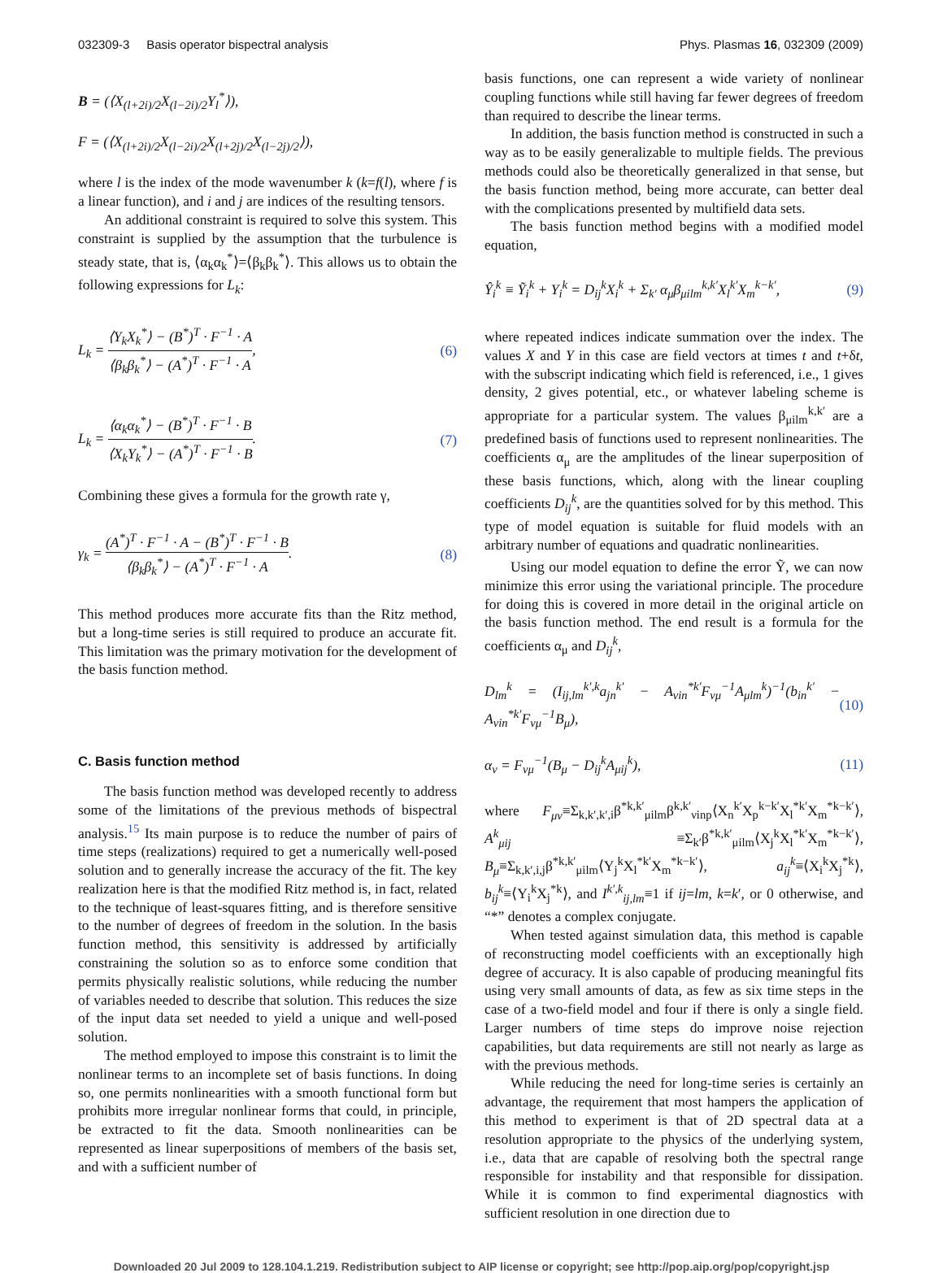032309-3 Basis operator bispectral analysis Phys. Plasmas 16, 032309 (2009)
B = (⟨X<sub>(l+2i)/2</sub>X<sub>(l−2i)/2</sub>Y<sub>l</sub><sup>*</sup>⟩),
F = (⟨X<sub>(l+2i)/2</sub>X<sub>(l−2i)/2</sub>X<sub>(l+2j)/2</sub>X<sub>(l−2j)/2</sub>⟩),
where l is the index of the mode wavenumber k (k=f(l), where f is a linear function), and i and j are indices of the resulting tensors.
An additional constraint is required to solve this system. This constraint is supplied by the assumption that the turbulence is steady state, that is, ⟨α<sub>k</sub>α<sub>k</sub><sup>*</sup>⟩=⟨β<sub>k</sub>β<sub>k</sub><sup>*</sup>⟩. This allows us to obtain the following expressions for L<sub>k</sub>:
L<sub>k</sub> =
⟨Y<sub>k</sub>X<sub>k</sub><sup>*</sup>⟩ − (B<sup>*</sup>)<sup>T</sup> · F<sup>−1</sup> · A
⟨β<sub>k</sub>β<sub>k</sub><sup>*</sup>⟩ − (A<sup>*</sup>)<sup>T</sup> · F<sup>−1</sup> · A
, (6)
L<sub>k</sub> =
⟨α<sub>k</sub>α<sub>k</sub><sup>*</sup>⟩ − (B<sup>*</sup>)<sup>T</sup> · F<sup>−1</sup> · B
⟨X<sub>k</sub>Y<sub>k</sub><sup>*</sup>⟩ − (A<sup>*</sup>)<sup>T</sup> · F<sup>−1</sup> · B
. (7)
Combining these gives a formula for the growth rate γ,
γ<sub>k</sub> =
(A<sup>*</sup>)<sup>T</sup> · F<sup>−1</sup> · A − (B<sup>*</sup>)<sup>T</sup> · F<sup>−1</sup> · B
⟨β<sub>k</sub>β<sub>k</sub><sup>*</sup>⟩ − (A<sup>*</sup>)<sup>T</sup> · F<sup>−1</sup> · A
. (8)
This method produces more accurate fits than the Ritz method, but a long-time series is still required to produce an accurate fit. This limitation was the primary motivation for the development of the basis function method.
C. Basis function method
The basis function method was developed recently to address some of the limitations of the previous methods of bispectral analysis.<sup>15</sup> Its main purpose is to reduce the number of pairs of time steps (realizations) required to get a numerically well-posed solution and to generally increase the accuracy of the fit. The key realization here is that the modified Ritz method is, in fact, related to the technique of least-squares fitting, and is therefore sensitive to the number of degrees of freedom in the solution. In the basis function method, this sensitivity is addressed by artificially constraining the solution so as to enforce some condition that permits physically realistic solutions, while reducing the number of variables needed to describe that solution. This reduces the size of the input data set needed to yield a unique and well-posed solution.
The method employed to impose this constraint is to limit the nonlinear terms to an incomplete set of basis functions. In doing so, one permits nonlinearities with a smooth functional form but prohibits more irregular nonlinear forms that could, in principle, be extracted to fit the data. Smooth nonlinearities can be represented as linear superpositions of members of the basis set, and with a sufficient number of
basis functions, one can represent a wide variety of nonlinear coupling functions while still having far fewer degrees of freedom than required to describe the linear terms.
In addition, the basis function method is constructed in such a way as to be easily generalizable to multiple fields. The previous methods could also be theoretically generalized in that sense, but the basis function method, being more accurate, can better deal with the complications presented by multifield data sets.
The basis function method begins with a modified model equation,
Ŷ<sub>i</sub><sup>k</sup> ≡ Ỹ<sub>i</sub><sup>k</sup> + Y<sub>i</sub><sup>k</sup> = D<sub>ij</sub><sup>k</sup>X<sub>i</sub><sup>k</sup> + Σ<sub>k′</sub> α<sub>μ</sub>β<sub>μilm</sub><sup>k,k′</sup>X<sub>l</sub><sup>k′</sup>X<sub>m</sub><sup>k−k′</sup>, (9)
where repeated indices indicate summation over the index. The values X and Y in this case are field vectors at times t and t+δt, with the subscript indicating which field is referenced, i.e., 1 gives density, 2 gives potential, etc., or whatever labeling scheme is appropriate for a particular system. The values β<sub>μilm</sub><sup>k,k′</sup> are a predefined basis of functions used to represent nonlinearities. The coefficients α<sub>μ</sub> are the amplitudes of the linear superposition of these basis functions, which, along with the linear coupling coefficients D<sub>ij</sub><sup>k</sup>, are the quantities solved for by this method. This type of model equation is suitable for fluid models with an arbitrary number of equations and quadratic nonlinearities.
Using our model equation to define the error Ỹ, we can now minimize this error using the variational principle. The procedure for doing this is covered in more detail in the original article on the basis function method. The end result is a formula for the coefficients α<sub>μ</sub> and D<sub>ij</sub><sup>k</sup>,
D<sub>lm</sub><sup>k</sup> = (I<sub>ij,lm</sub><sup>k′,k</sup>a<sub>jn</sub><sup>k′</sup> − A<sub>νin</sub><sup>*k′</sup>F<sub>νμ</sub><sup>−1</sup>A<sub>μlm</sub><sup>k</sup>)<sup>−1</sup>(b<sub>in</sub><sup>k′</sup> − A<sub>νin</sub><sup>*k′</sup>F<sub>νμ</sub><sup>−1</sup>B<sub>μ</sub>), (10)
α<sub>ν</sub> = F<sub>νμ</sub><sup>−1</sup>(B<sub>μ</sub> − D<sub>ij</sub><sup>k</sup>A<sub>μij</sub><sup>k</sup>), (11)
where F<sub>μν</sub>≡Σ<sub>k,k′,k′,i</sub>β<sup>*k,k′</sup><sub>μilm</sub>β<sup>k,k′</sup><sub>νinp</sub>⟨X<sub>n</sub><sup>k′</sup>X<sub>p</sub><sup>k−k′</sup>X<sub>l</sub><sup>*k′</sup>X<sub>m</sub><sup>*k−k′</sup>⟩, A<sup>k</sup><sub>μij</sub> ≡Σ<sub>k′</sub>β<sup>*k,k′</sup><sub>μilm</sub>⟨X<sub>j</sub><sup>k</sup>X<sub>l</sub><sup>*k′</sup>X<sub>m</sub><sup>*k−k′</sup>⟩, B<sub>μ</sub>≡Σ<sub>k,k′,i,j</sub>β<sup>*k,k′</sup><sub>μilm</sub>⟨Y<sub>j</sub><sup>k</sup>X<sub>l</sub><sup>*k′</sup>X<sub>m</sub><sup>*k−k′</sup>⟩, a<sub>ij</sub><sup>k</sup>≡⟨X<sub>i</sub><sup>k</sup>X<sub>j</sub><sup>*k</sup>⟩, b<sub>ij</sub><sup>k</sup>≡⟨Y<sub>i</sub><sup>k</sup>X<sub>j</sub><sup>*k</sup>⟩, and I<sup>k′,k</sup><sub>ij,lm</sub>≡1 if ij=lm, k=k′, or 0 otherwise, and “*” denotes a complex conjugate.
When tested against simulation data, this method is capable of reconstructing model coefficients with an exceptionally high degree of accuracy. It is also capable of producing meaningful fits using very small amounts of data, as few as six time steps in the case of a two-field model and four if there is only a single field. Larger numbers of time steps do improve noise rejection capabilities, but data requirements are still not nearly as large as with the previous methods.
While reducing the need for long-time series is certainly an advantage, the requirement that most hampers the application of this method to experiment is that of 2D spectral data at a resolution appropriate to the physics of the underlying system, i.e., data that are capable of resolving both the spectral range responsible for instability and that responsible for dissipation. While it is common to find experimental diagnostics with sufficient resolution in one direction due to
Downloaded 20 Jul 2009 to 128.104.1.219. Redistribution subject to AIP license or copyright; see http://pop.aip.org/pop/copyright.jsp